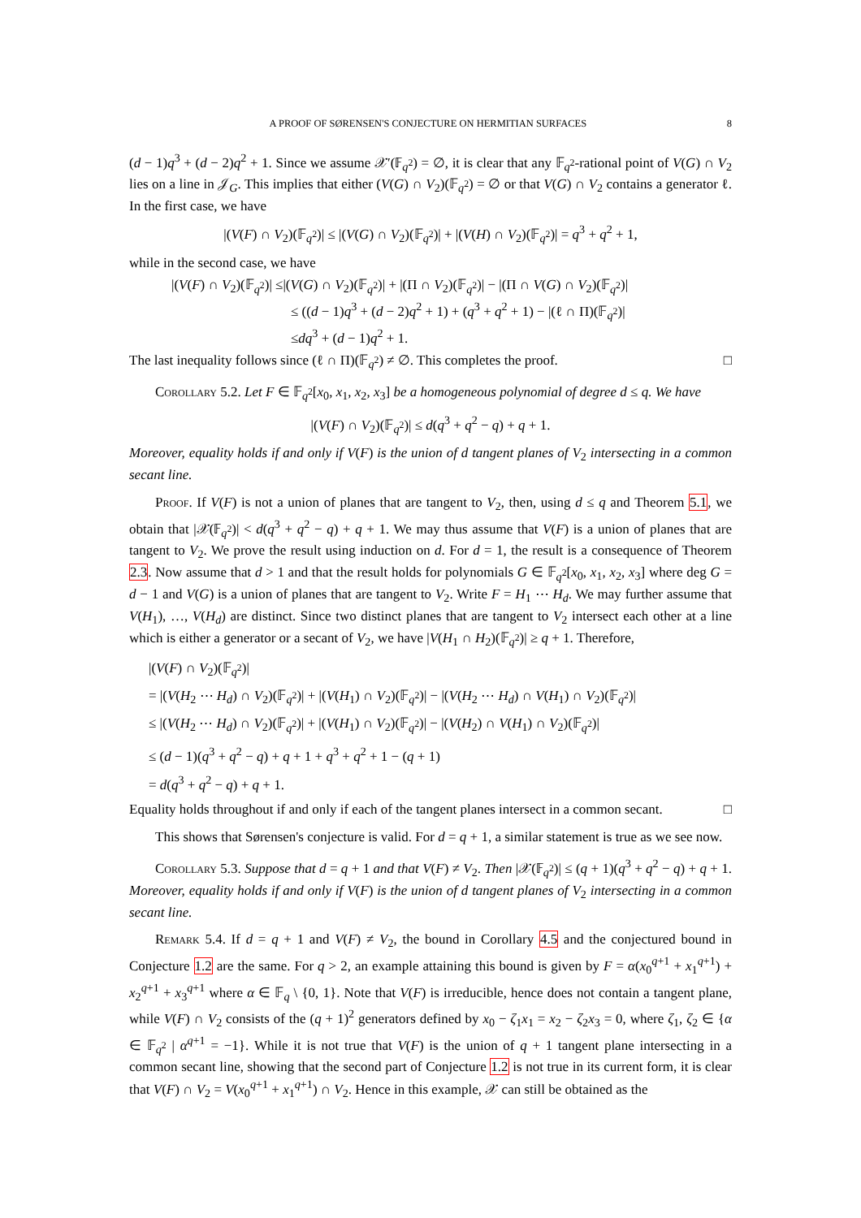A PROOF OF SØRENSEN'S CONJECTURE ON HERMITIAN SURFACES 8
(d − 1)q<sup>3</sup> + (d − 2)q<sup>2</sup> + 1. Since we assume 𝒳′(𝔽<sub>q<sup>2</sup></sub>) = ∅, it is clear that any 𝔽<sub>q<sup>2</sup></sub>-rational point of V(G) ∩ V<sub>2</sub> lies on a line in 𝒥<sub>G</sub>. This implies that either (V(G) ∩ V<sub>2</sub>)(𝔽<sub>q<sup>2</sup></sub>) = ∅ or that V(G) ∩ V<sub>2</sub> contains a generator ℓ. In the first case, we have
|(V(F) ∩ V<sub>2</sub>)(𝔽<sub>q<sup>2</sup></sub>)| ≤ |(V(G) ∩ V<sub>2</sub>)(𝔽<sub>q<sup>2</sup></sub>)| + |(V(H) ∩ V<sub>2</sub>)(𝔽<sub>q<sup>2</sup></sub>)| = q<sup>3</sup> + q<sup>2</sup> + 1,
while in the second case, we have
|(V(F) ∩ V<sub>2</sub>)(𝔽<sub>q<sup>2</sup></sub>)| ≤|(V(G) ∩ V<sub>2</sub>)(𝔽<sub>q<sup>2</sup></sub>)| + |(Π ∩ V<sub>2</sub>)(𝔽<sub>q<sup>2</sup></sub>)| − |(Π ∩ V(G) ∩ V<sub>2</sub>)(𝔽<sub>q<sup>2</sup></sub>)|
≤ ((d − 1)q<sup>3</sup> + (d − 2)q<sup>2</sup> + 1) + (q<sup>3</sup> + q<sup>2</sup> + 1) − |(ℓ ∩ Π)(𝔽<sub>q<sup>2</sup></sub>)|
≤dq<sup>3</sup> + (d − 1)q<sup>2</sup> + 1.
The last inequality follows since (ℓ ∩ Π)(𝔽<sub>q<sup>2</sup></sub>) ≠ ∅. This completes the proof. □
Corollary 5.2. Let F ∈ 𝔽<sub>q<sup>2</sup></sub>[x<sub>0</sub>, x<sub>1</sub>, x<sub>2</sub>, x<sub>3</sub>] be a homogeneous polynomial of degree d ≤ q. We have
|(V(F) ∩ V<sub>2</sub>)(𝔽<sub>q<sup>2</sup></sub>)| ≤ d(q<sup>3</sup> + q<sup>2</sup> − q) + q + 1.
Moreover, equality holds if and only if V(F) is the union of d tangent planes of V<sub>2</sub> intersecting in a common secant line.
Proof. If V(F) is not a union of planes that are tangent to V<sub>2</sub>, then, using d ≤ q and Theorem 5.1, we obtain that |𝒳(𝔽<sub>q<sup>2</sup></sub>)| < d(q<sup>3</sup> + q<sup>2</sup> − q) + q + 1. We may thus assume that V(F) is a union of planes that are tangent to V<sub>2</sub>. We prove the result using induction on d. For d = 1, the result is a consequence of Theorem 2.3. Now assume that d > 1 and that the result holds for polynomials G ∈ 𝔽<sub>q<sup>2</sup></sub>[x<sub>0</sub>, x<sub>1</sub>, x<sub>2</sub>, x<sub>3</sub>] where deg G = d − 1 and V(G) is a union of planes that are tangent to V<sub>2</sub>. Write F = H<sub>1</sub> ⋯ H<sub>d</sub>. We may further assume that V(H<sub>1</sub>), …, V(H<sub>d</sub>) are distinct. Since two distinct planes that are tangent to V<sub>2</sub> intersect each other at a line which is either a generator or a secant of V<sub>2</sub>, we have |V(H<sub>1</sub> ∩ H<sub>2</sub>)(𝔽<sub>q<sup>2</sup></sub>)| ≥ q + 1. Therefore,
|(V(F) ∩ V<sub>2</sub>)(𝔽<sub>q<sup>2</sup></sub>)|
= |(V(H<sub>2</sub> ⋯ H<sub>d</sub>) ∩ V<sub>2</sub>)(𝔽<sub>q<sup>2</sup></sub>)| + |(V(H<sub>1</sub>) ∩ V<sub>2</sub>)(𝔽<sub>q<sup>2</sup></sub>)| − |(V(H<sub>2</sub> ⋯ H<sub>d</sub>) ∩ V(H<sub>1</sub>) ∩ V<sub>2</sub>)(𝔽<sub>q<sup>2</sup></sub>)|
≤ |(V(H<sub>2</sub> ⋯ H<sub>d</sub>) ∩ V<sub>2</sub>)(𝔽<sub>q<sup>2</sup></sub>)| + |(V(H<sub>1</sub>) ∩ V<sub>2</sub>)(𝔽<sub>q<sup>2</sup></sub>)| − |(V(H<sub>2</sub>) ∩ V(H<sub>1</sub>) ∩ V<sub>2</sub>)(𝔽<sub>q<sup>2</sup></sub>)|
≤ (d − 1)(q<sup>3</sup> + q<sup>2</sup> − q) + q + 1 + q<sup>3</sup> + q<sup>2</sup> + 1 − (q + 1)
= d(q<sup>3</sup> + q<sup>2</sup> − q) + q + 1.
Equality holds throughout if and only if each of the tangent planes intersect in a common secant. □
This shows that Sørensen's conjecture is valid. For d = q + 1, a similar statement is true as we see now.
Corollary 5.3. Suppose that d = q + 1 and that V(F) ≠ V<sub>2</sub>. Then |𝒳(𝔽<sub>q<sup>2</sup></sub>)| ≤ (q + 1)(q<sup>3</sup> + q<sup>2</sup> − q) + q + 1. Moreover, equality holds if and only if V(F) is the union of d tangent planes of V<sub>2</sub> intersecting in a common secant line.
Remark 5.4. If d = q + 1 and V(F) ≠ V<sub>2</sub>, the bound in Corollary 4.5 and the conjectured bound in Conjecture 1.2 are the same. For q > 2, an example attaining this bound is given by F = α(x<sub>0</sub><sup>q+1</sup> + x<sub>1</sub><sup>q+1</sup>) + x<sub>2</sub><sup>q+1</sup> + x<sub>3</sub><sup>q+1</sup> where α ∈ 𝔽<sub>q</sub> \ {0, 1}. Note that V(F) is irreducible, hence does not contain a tangent plane, while V(F) ∩ V<sub>2</sub> consists of the (q + 1)<sup>2</sup> generators defined by x<sub>0</sub> − ζ<sub>1</sub>x<sub>1</sub> = x<sub>2</sub> − ζ<sub>2</sub>x<sub>3</sub> = 0, where ζ<sub>1</sub>, ζ<sub>2</sub> ∈ {α ∈ 𝔽<sub>q<sup>2</sup></sub> | α<sup>q+1</sup> = −1}. While it is not true that V(F) is the union of q + 1 tangent plane intersecting in a common secant line, showing that the second part of Conjecture 1.2 is not true in its current form, it is clear that V(F) ∩ V<sub>2</sub> = V(x<sub>0</sub><sup>q+1</sup> + x<sub>1</sub><sup>q+1</sup>) ∩ V<sub>2</sub>. Hence in this example, 𝒳 can still be obtained as the